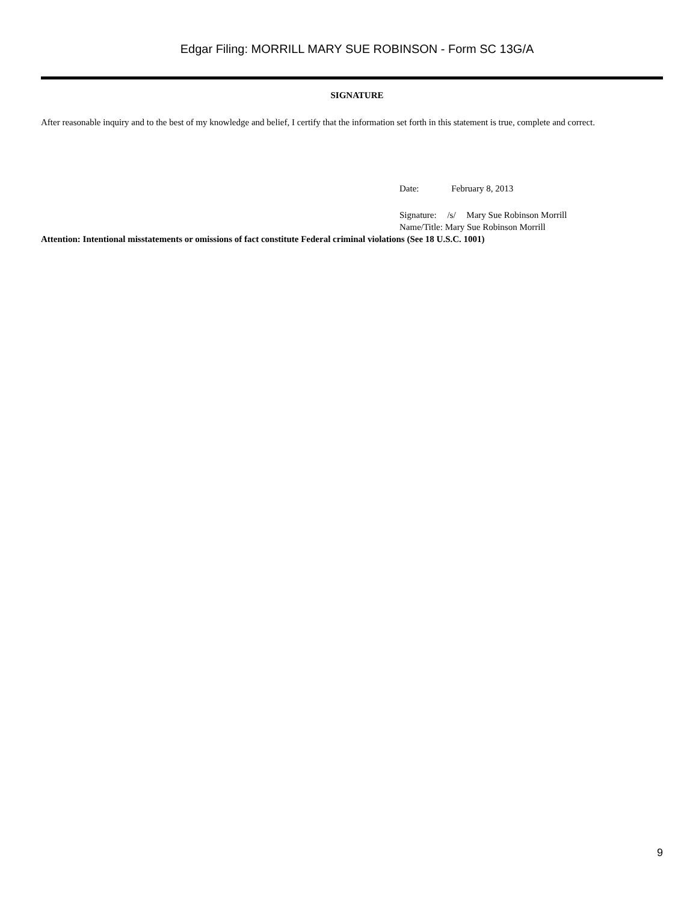Edgar Filing: MORRILL MARY SUE ROBINSON - Form SC 13G/A
SIGNATURE
After reasonable inquiry and to the best of my knowledge and belief, I certify that the information set forth in this statement is true, complete and correct.
Date: February 8, 2013
Signature: /s/ Mary Sue Robinson Morrill
Name/Title: Mary Sue Robinson Morrill
Attention: Intentional misstatements or omissions of fact constitute Federal criminal violations (See 18 U.S.C. 1001)
9